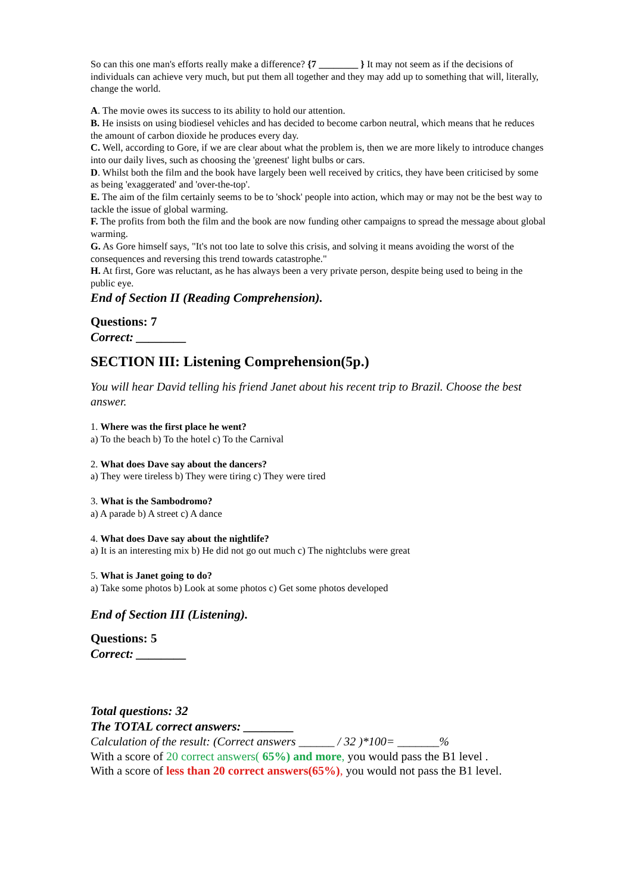So can this one man's efforts really make a difference? {7 ________ } It may not seem as if the decisions of individuals can achieve very much, but put them all together and they may add up to something that will, literally, change the world.
A. The movie owes its success to its ability to hold our attention.
B. He insists on using biodiesel vehicles and has decided to become carbon neutral, which means that he reduces the amount of carbon dioxide he produces every day.
C. Well, according to Gore, if we are clear about what the problem is, then we are more likely to introduce changes into our daily lives, such as choosing the 'greenest' light bulbs or cars.
D. Whilst both the film and the book have largely been well received by critics, they have been criticised by some as being 'exaggerated' and 'over-the-top'.
E. The aim of the film certainly seems to be to 'shock' people into action, which may or may not be the best way to tackle the issue of global warming.
F. The profits from both the film and the book are now funding other campaigns to spread the message about global warming.
G. As Gore himself says, "It's not too late to solve this crisis, and solving it means avoiding the worst of the consequences and reversing this trend towards catastrophe."
H. At first, Gore was reluctant, as he has always been a very private person, despite being used to being in the public eye.
End of Section II (Reading Comprehension).
Questions: 7
Correct: ________
SECTION III: Listening Comprehension(5p.)
You will hear David telling his friend Janet about his recent trip to Brazil. Choose the best answer.
1. Where was the first place he went?
a) To the beach b) To the hotel c) To the Carnival
2. What does Dave say about the dancers?
a) They were tireless b) They were tiring c) They were tired
3. What is the Sambodromo?
a) A parade b) A street c) A dance
4. What does Dave say about the nightlife?
a) It is an interesting mix b) He did not go out much c) The nightclubs were great
5. What is Janet going to do?
a) Take some photos b) Look at some photos c) Get some photos developed
End of Section III (Listening).
Questions: 5
Correct: ________
Total questions: 32
The TOTAL correct answers: ________
Calculation of the result: (Correct answers ______ / 32 )*100= _______%
With a score of 20 correct answers( 65%) and more, you would pass the B1 level .
With a score of less than 20 correct answers(65%), you would not pass the B1 level.